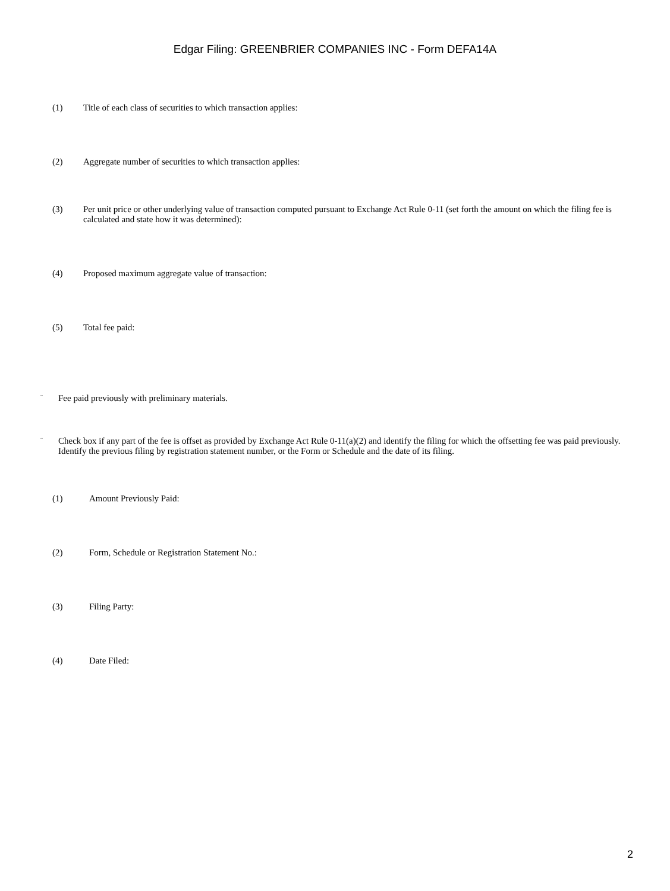Edgar Filing: GREENBRIER COMPANIES INC - Form DEFA14A
(1) Title of each class of securities to which transaction applies:
(2) Aggregate number of securities to which transaction applies:
(3) Per unit price or other underlying value of transaction computed pursuant to Exchange Act Rule 0-11 (set forth the amount on which the filing fee is calculated and state how it was determined):
(4) Proposed maximum aggregate value of transaction:
(5) Total fee paid:
¨
Fee paid previously with preliminary materials.
¨
Check box if any part of the fee is offset as provided by Exchange Act Rule 0-11(a)(2) and identify the filing for which the offsetting fee was paid previously. Identify the previous filing by registration statement number, or the Form or Schedule and the date of its filing.
(1) Amount Previously Paid:
(2) Form, Schedule or Registration Statement No.:
(3) Filing Party:
(4) Date Filed:
2